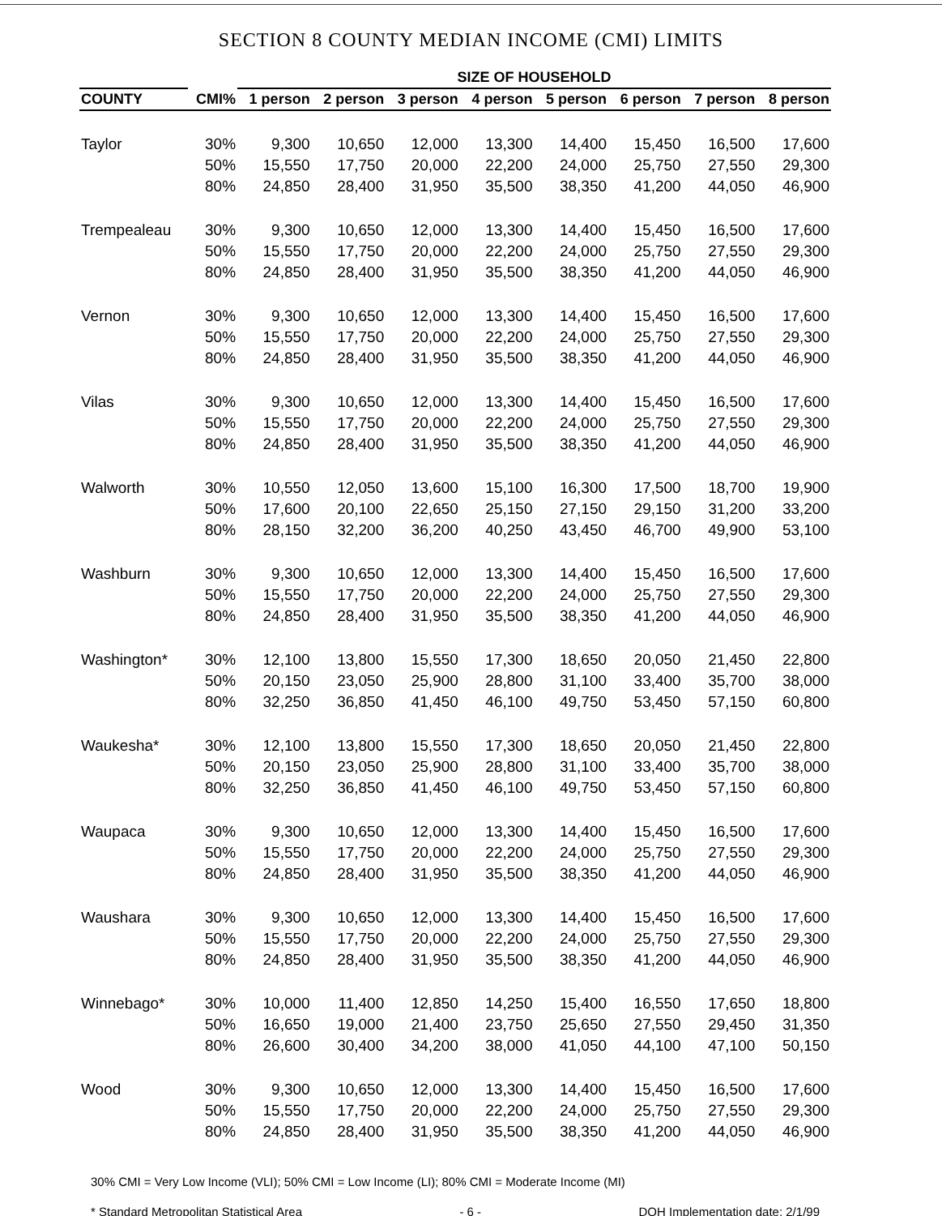SECTION 8 COUNTY MEDIAN INCOME (CMI) LIMITS
| | | SIZE OF HOUSEHOLD | | | | | | | |
| --- | --- | --- | --- | --- | --- | --- | --- | --- | --- |
| COUNTY | CMI% | 1 person | 2 person | 3 person | 4 person | 5 person | 6 person | 7 person | 8 person |
| Taylor | 30% | 9,300 | 10,650 | 12,000 | 13,300 | 14,400 | 15,450 | 16,500 | 17,600 |
| | 50% | 15,550 | 17,750 | 20,000 | 22,200 | 24,000 | 25,750 | 27,550 | 29,300 |
| | 80% | 24,850 | 28,400 | 31,950 | 35,500 | 38,350 | 41,200 | 44,050 | 46,900 |
| Trempealeau | 30% | 9,300 | 10,650 | 12,000 | 13,300 | 14,400 | 15,450 | 16,500 | 17,600 |
| | 50% | 15,550 | 17,750 | 20,000 | 22,200 | 24,000 | 25,750 | 27,550 | 29,300 |
| | 80% | 24,850 | 28,400 | 31,950 | 35,500 | 38,350 | 41,200 | 44,050 | 46,900 |
| Vernon | 30% | 9,300 | 10,650 | 12,000 | 13,300 | 14,400 | 15,450 | 16,500 | 17,600 |
| | 50% | 15,550 | 17,750 | 20,000 | 22,200 | 24,000 | 25,750 | 27,550 | 29,300 |
| | 80% | 24,850 | 28,400 | 31,950 | 35,500 | 38,350 | 41,200 | 44,050 | 46,900 |
| Vilas | 30% | 9,300 | 10,650 | 12,000 | 13,300 | 14,400 | 15,450 | 16,500 | 17,600 |
| | 50% | 15,550 | 17,750 | 20,000 | 22,200 | 24,000 | 25,750 | 27,550 | 29,300 |
| | 80% | 24,850 | 28,400 | 31,950 | 35,500 | 38,350 | 41,200 | 44,050 | 46,900 |
| Walworth | 30% | 10,550 | 12,050 | 13,600 | 15,100 | 16,300 | 17,500 | 18,700 | 19,900 |
| | 50% | 17,600 | 20,100 | 22,650 | 25,150 | 27,150 | 29,150 | 31,200 | 33,200 |
| | 80% | 28,150 | 32,200 | 36,200 | 40,250 | 43,450 | 46,700 | 49,900 | 53,100 |
| Washburn | 30% | 9,300 | 10,650 | 12,000 | 13,300 | 14,400 | 15,450 | 16,500 | 17,600 |
| | 50% | 15,550 | 17,750 | 20,000 | 22,200 | 24,000 | 25,750 | 27,550 | 29,300 |
| | 80% | 24,850 | 28,400 | 31,950 | 35,500 | 38,350 | 41,200 | 44,050 | 46,900 |
| Washington* | 30% | 12,100 | 13,800 | 15,550 | 17,300 | 18,650 | 20,050 | 21,450 | 22,800 |
| | 50% | 20,150 | 23,050 | 25,900 | 28,800 | 31,100 | 33,400 | 35,700 | 38,000 |
| | 80% | 32,250 | 36,850 | 41,450 | 46,100 | 49,750 | 53,450 | 57,150 | 60,800 |
| Waukesha* | 30% | 12,100 | 13,800 | 15,550 | 17,300 | 18,650 | 20,050 | 21,450 | 22,800 |
| | 50% | 20,150 | 23,050 | 25,900 | 28,800 | 31,100 | 33,400 | 35,700 | 38,000 |
| | 80% | 32,250 | 36,850 | 41,450 | 46,100 | 49,750 | 53,450 | 57,150 | 60,800 |
| Waupaca | 30% | 9,300 | 10,650 | 12,000 | 13,300 | 14,400 | 15,450 | 16,500 | 17,600 |
| | 50% | 15,550 | 17,750 | 20,000 | 22,200 | 24,000 | 25,750 | 27,550 | 29,300 |
| | 80% | 24,850 | 28,400 | 31,950 | 35,500 | 38,350 | 41,200 | 44,050 | 46,900 |
| Waushara | 30% | 9,300 | 10,650 | 12,000 | 13,300 | 14,400 | 15,450 | 16,500 | 17,600 |
| | 50% | 15,550 | 17,750 | 20,000 | 22,200 | 24,000 | 25,750 | 27,550 | 29,300 |
| | 80% | 24,850 | 28,400 | 31,950 | 35,500 | 38,350 | 41,200 | 44,050 | 46,900 |
| Winnebago* | 30% | 10,000 | 11,400 | 12,850 | 14,250 | 15,400 | 16,550 | 17,650 | 18,800 |
| | 50% | 16,650 | 19,000 | 21,400 | 23,750 | 25,650 | 27,550 | 29,450 | 31,350 |
| | 80% | 26,600 | 30,400 | 34,200 | 38,000 | 41,050 | 44,100 | 47,100 | 50,150 |
| Wood | 30% | 9,300 | 10,650 | 12,000 | 13,300 | 14,400 | 15,450 | 16,500 | 17,600 |
| | 50% | 15,550 | 17,750 | 20,000 | 22,200 | 24,000 | 25,750 | 27,550 | 29,300 |
| | 80% | 24,850 | 28,400 | 31,950 | 35,500 | 38,350 | 41,200 | 44,050 | 46,900 |
30% CMI = Very Low Income (VLI); 50% CMI = Low Income (LI); 80% CMI = Moderate Income (MI)
* Standard Metropolitan Statistical Area - 6 - DOH Implementation date: 2/1/99